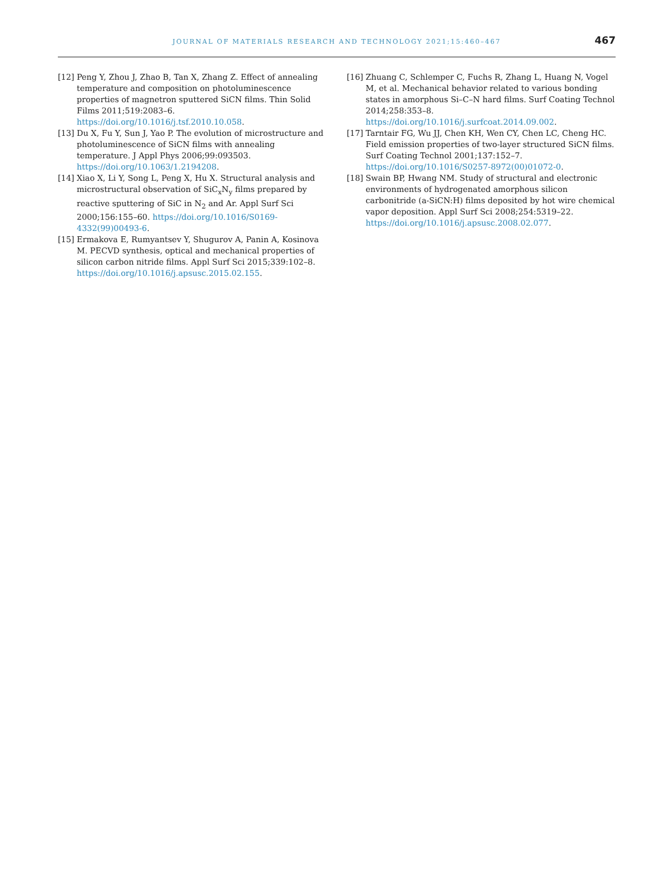JOURNAL OF MATERIALS RESEARCH AND TECHNOLOGY 2021;15:460–467
467
[12]
Peng Y, Zhou J, Zhao B, Tan X, Zhang Z. Effect of annealing temperature and composition on photoluminescence properties of magnetron sputtered SiCN films. Thin Solid Films 2011;519:2083–6. https://doi.org/10.1016/j.tsf.2010.10.058.
[13]
Du X, Fu Y, Sun J, Yao P. The evolution of microstructure and photoluminescence of SiCN films with annealing temperature. J Appl Phys 2006;99:093503. https://doi.org/10.1063/1.2194208.
[14]
Xiao X, Li Y, Song L, Peng X, Hu X. Structural analysis and microstructural observation of SiC<sub>x</sub>N<sub>y</sub> films prepared by reactive sputtering of SiC in N<sub>2</sub> and Ar. Appl Surf Sci 2000;156:155–60. https://doi.org/10.1016/S0169-4332(99)00493-6.
[15]
Ermakova E, Rumyantsev Y, Shugurov A, Panin A, Kosinova M. PECVD synthesis, optical and mechanical properties of silicon carbon nitride films. Appl Surf Sci 2015;339:102–8. https://doi.org/10.1016/j.apsusc.2015.02.155.
[16]
Zhuang C, Schlemper C, Fuchs R, Zhang L, Huang N, Vogel M, et al. Mechanical behavior related to various bonding states in amorphous Si–C–N hard films. Surf Coating Technol 2014;258:353–8. https://doi.org/10.1016/j.surfcoat.2014.09.002.
[17]
Tarntair FG, Wu JJ, Chen KH, Wen CY, Chen LC, Cheng HC. Field emission properties of two-layer structured SiCN films. Surf Coating Technol 2001;137:152–7. https://doi.org/10.1016/S0257-8972(00)01072-0.
[18]
Swain BP, Hwang NM. Study of structural and electronic environments of hydrogenated amorphous silicon carbonitride (a-SiCN:H) films deposited by hot wire chemical vapor deposition. Appl Surf Sci 2008;254:5319–22. https://doi.org/10.1016/j.apsusc.2008.02.077.